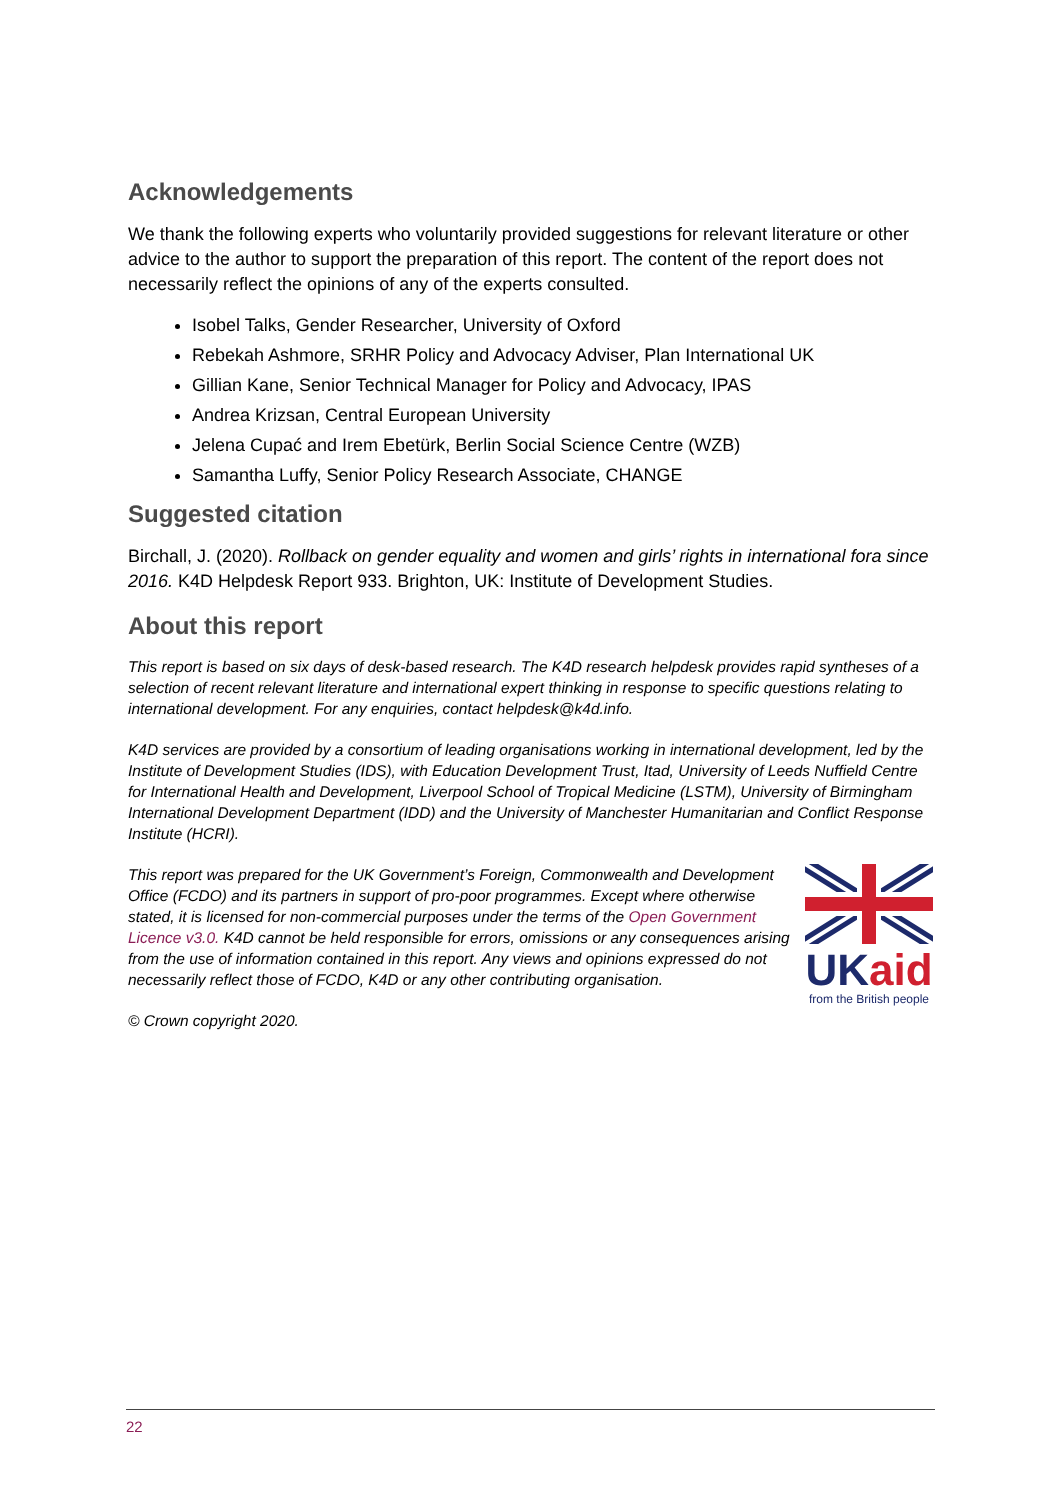Acknowledgements
We thank the following experts who voluntarily provided suggestions for relevant literature or other advice to the author to support the preparation of this report. The content of the report does not necessarily reflect the opinions of any of the experts consulted.
Isobel Talks, Gender Researcher, University of Oxford
Rebekah Ashmore, SRHR Policy and Advocacy Adviser, Plan International UK
Gillian Kane, Senior Technical Manager for Policy and Advocacy, IPAS
Andrea Krizsan, Central European University
Jelena Cupać and Irem Ebetürk, Berlin Social Science Centre (WZB)
Samantha Luffy, Senior Policy Research Associate, CHANGE
Suggested citation
Birchall, J. (2020). Rollback on gender equality and women and girls’ rights in international fora since 2016. K4D Helpdesk Report 933. Brighton, UK: Institute of Development Studies.
About this report
This report is based on six days of desk-based research. The K4D research helpdesk provides rapid syntheses of a selection of recent relevant literature and international expert thinking in response to specific questions relating to international development. For any enquiries, contact helpdesk@k4d.info.
K4D services are provided by a consortium of leading organisations working in international development, led by the Institute of Development Studies (IDS), with Education Development Trust, Itad, University of Leeds Nuffield Centre for International Health and Development, Liverpool School of Tropical Medicine (LSTM), University of Birmingham International Development Department (IDD) and the University of Manchester Humanitarian and Conflict Response Institute (HCRI).
This report was prepared for the UK Government’s Foreign, Commonwealth and Development Office (FCDO) and its partners in support of pro-poor programmes. Except where otherwise stated, it is licensed for non-commercial purposes under the terms of the Open Government Licence v3.0. K4D cannot be held responsible for errors, omissions or any consequences arising from the use of information contained in this report. Any views and opinions expressed do not necessarily reflect those of FCDO, K4D or any other contributing organisation.
UK aid
from the British people
© Crown copyright 2020.
22